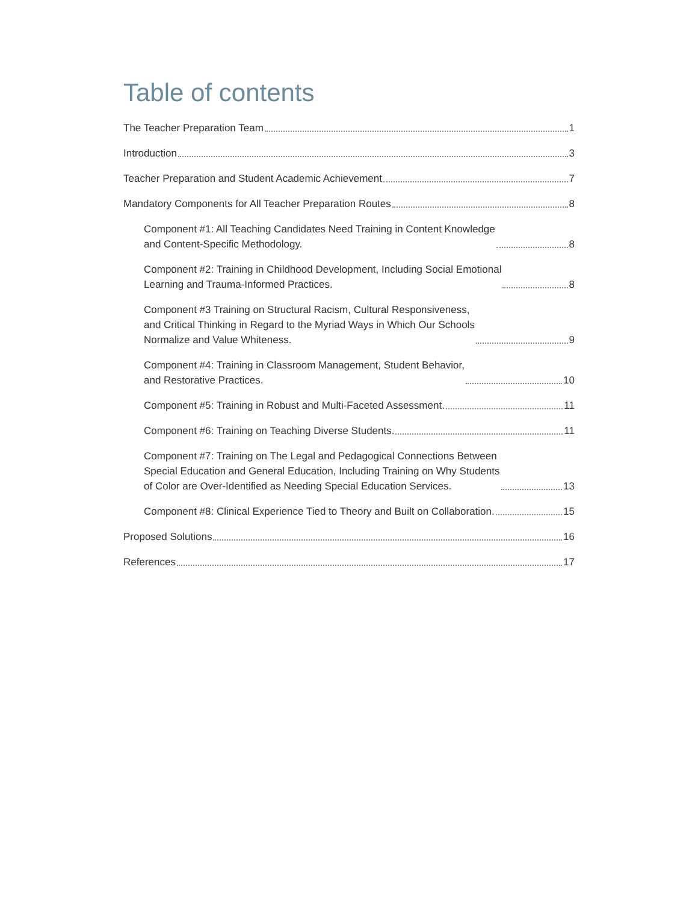Table of contents
The Teacher Preparation Team 1
Introduction 3
Teacher Preparation and Student Academic Achievement 7
Mandatory Components for All Teacher Preparation Routes 8
Component #1: All Teaching Candidates Need Training in Content Knowledge
and Content-Specific Methodology. 8
Component #2: Training in Childhood Development, Including Social Emotional
Learning and Trauma-Informed Practices. 8
Component #3 Training on Structural Racism, Cultural Responsiveness,
and Critical Thinking in Regard to the Myriad Ways in Which Our Schools
Normalize and Value Whiteness. 9
Component #4: Training in Classroom Management, Student Behavior,
and Restorative Practices. 10
Component #5: Training in Robust and Multi-Faceted Assessment. 11
Component #6: Training on Teaching Diverse Students. 11
Component #7: Training on The Legal and Pedagogical Connections Between
Special Education and General Education, Including Training on Why Students
of Color are Over-Identified as Needing Special Education Services. 13
Component #8: Clinical Experience Tied to Theory and Built on Collaboration. 15
Proposed Solutions 16
References 17